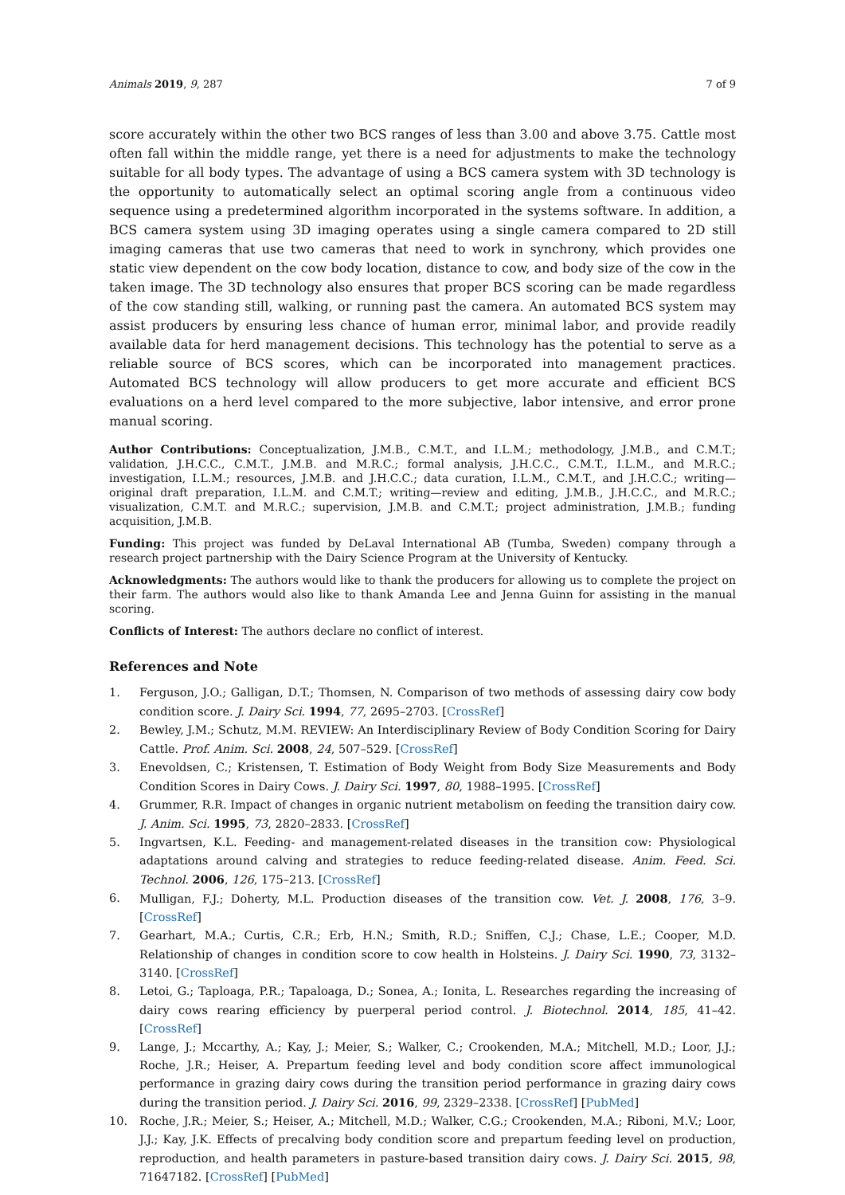Animals 2019, 9, 287 7 of 9
score accurately within the other two BCS ranges of less than 3.00 and above 3.75. Cattle most often fall within the middle range, yet there is a need for adjustments to make the technology suitable for all body types. The advantage of using a BCS camera system with 3D technology is the opportunity to automatically select an optimal scoring angle from a continuous video sequence using a predetermined algorithm incorporated in the systems software. In addition, a BCS camera system using 3D imaging operates using a single camera compared to 2D still imaging cameras that use two cameras that need to work in synchrony, which provides one static view dependent on the cow body location, distance to cow, and body size of the cow in the taken image. The 3D technology also ensures that proper BCS scoring can be made regardless of the cow standing still, walking, or running past the camera. An automated BCS system may assist producers by ensuring less chance of human error, minimal labor, and provide readily available data for herd management decisions. This technology has the potential to serve as a reliable source of BCS scores, which can be incorporated into management practices. Automated BCS technology will allow producers to get more accurate and efficient BCS evaluations on a herd level compared to the more subjective, labor intensive, and error prone manual scoring.
Author Contributions: Conceptualization, J.M.B., C.M.T., and I.L.M.; methodology, J.M.B., and C.M.T.; validation, J.H.C.C., C.M.T., J.M.B. and M.R.C.; formal analysis, J.H.C.C., C.M.T., I.L.M., and M.R.C.; investigation, I.L.M.; resources, J.M.B. and J.H.C.C.; data curation, I.L.M., C.M.T., and J.H.C.C.; writing—original draft preparation, I.L.M. and C.M.T.; writing—review and editing, J.M.B., J.H.C.C., and M.R.C.; visualization, C.M.T. and M.R.C.; supervision, J.M.B. and C.M.T.; project administration, J.M.B.; funding acquisition, J.M.B.
Funding: This project was funded by DeLaval International AB (Tumba, Sweden) company through a research project partnership with the Dairy Science Program at the University of Kentucky.
Acknowledgments: The authors would like to thank the producers for allowing us to complete the project on their farm. The authors would also like to thank Amanda Lee and Jenna Guinn for assisting in the manual scoring.
Conflicts of Interest: The authors declare no conflict of interest.
References and Note
1. Ferguson, J.O.; Galligan, D.T.; Thomsen, N. Comparison of two methods of assessing dairy cow body condition score. J. Dairy Sci. 1994, 77, 2695–2703. [CrossRef]
2. Bewley, J.M.; Schutz, M.M. REVIEW: An Interdisciplinary Review of Body Condition Scoring for Dairy Cattle. Prof. Anim. Sci. 2008, 24, 507–529. [CrossRef]
3. Enevoldsen, C.; Kristensen, T. Estimation of Body Weight from Body Size Measurements and Body Condition Scores in Dairy Cows. J. Dairy Sci. 1997, 80, 1988–1995. [CrossRef]
4. Grummer, R.R. Impact of changes in organic nutrient metabolism on feeding the transition dairy cow. J. Anim. Sci. 1995, 73, 2820–2833. [CrossRef]
5. Ingvartsen, K.L. Feeding- and management-related diseases in the transition cow: Physiological adaptations around calving and strategies to reduce feeding-related disease. Anim. Feed. Sci. Technol. 2006, 126, 175–213. [CrossRef]
6. Mulligan, F.J.; Doherty, M.L. Production diseases of the transition cow. Vet. J. 2008, 176, 3–9. [CrossRef]
7. Gearhart, M.A.; Curtis, C.R.; Erb, H.N.; Smith, R.D.; Sniffen, C.J.; Chase, L.E.; Cooper, M.D. Relationship of changes in condition score to cow health in Holsteins. J. Dairy Sci. 1990, 73, 3132–3140. [CrossRef]
8. Letoi, G.; Taploaga, P.R.; Tapaloaga, D.; Sonea, A.; Ionita, L. Researches regarding the increasing of dairy cows rearing efficiency by puerperal period control. J. Biotechnol. 2014, 185, 41–42. [CrossRef]
9. Lange, J.; Mccarthy, A.; Kay, J.; Meier, S.; Walker, C.; Crookenden, M.A.; Mitchell, M.D.; Loor, J.J.; Roche, J.R.; Heiser, A. Prepartum feeding level and body condition score affect immunological performance in grazing dairy cows during the transition period performance in grazing dairy cows during the transition period. J. Dairy Sci. 2016, 99, 2329–2338. [CrossRef] [PubMed]
10. Roche, J.R.; Meier, S.; Heiser, A.; Mitchell, M.D.; Walker, C.G.; Crookenden, M.A.; Riboni, M.V.; Loor, J.J.; Kay, J.K. Effects of precalving body condition score and prepartum feeding level on production, reproduction, and health parameters in pasture-based transition dairy cows. J. Dairy Sci. 2015, 98, 71647182. [CrossRef] [PubMed]